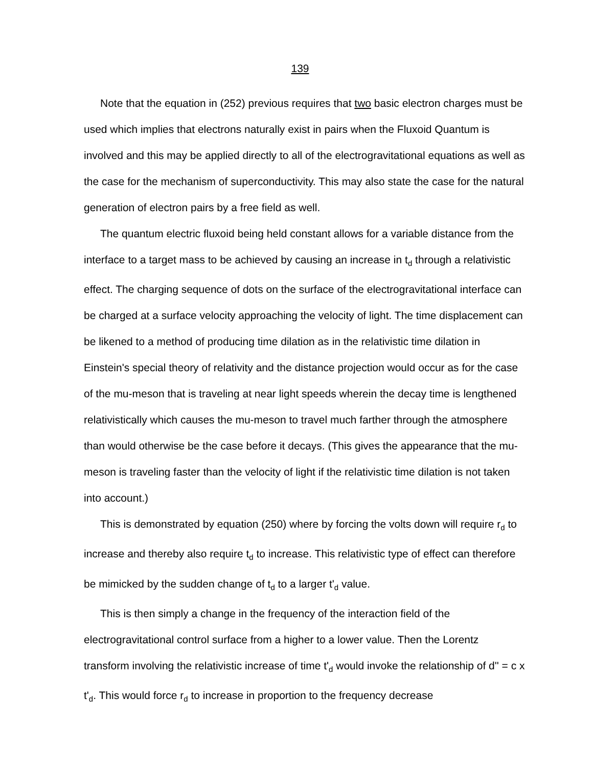139
Note that the equation in (252) previous requires that two basic electron charges must be used which implies that electrons naturally exist in pairs when the Fluxoid Quantum is involved and this may be applied directly to all of the electrogravitational equations as well as the case for the mechanism of superconductivity. This may also state the case for the natural generation of electron pairs by a free field as well.
The quantum electric fluxoid being held constant allows for a variable distance from the interface to a target mass to be achieved by causing an increase in t<sub>d</sub> through a relativistic effect. The charging sequence of dots on the surface of the electrogravitational interface can be charged at a surface velocity approaching the velocity of light. The time displacement can be likened to a method of producing time dilation as in the relativistic time dilation in Einstein's special theory of relativity and the distance projection would occur as for the case of the mu-meson that is traveling at near light speeds wherein the decay time is lengthened relativistically which causes the mu-meson to travel much farther through the atmosphere than would otherwise be the case before it decays. (This gives the appearance that the mu-meson is traveling faster than the velocity of light if the relativistic time dilation is not taken into account.)
This is demonstrated by equation (250) where by forcing the volts down will require r<sub>d</sub> to increase and thereby also require t<sub>d</sub> to increase. This relativistic type of effect can therefore be mimicked by the sudden change of t<sub>d</sub> to a larger t'<sub>d</sub> value.
This is then simply a change in the frequency of the interaction field of the electrogravitational control surface from a higher to a lower value. Then the Lorentz transform involving the relativistic increase of time t'<sub>d</sub> would invoke the relationship of d'' = c x t'<sub>d</sub>. This would force r<sub>d</sub> to increase in proportion to the frequency decrease